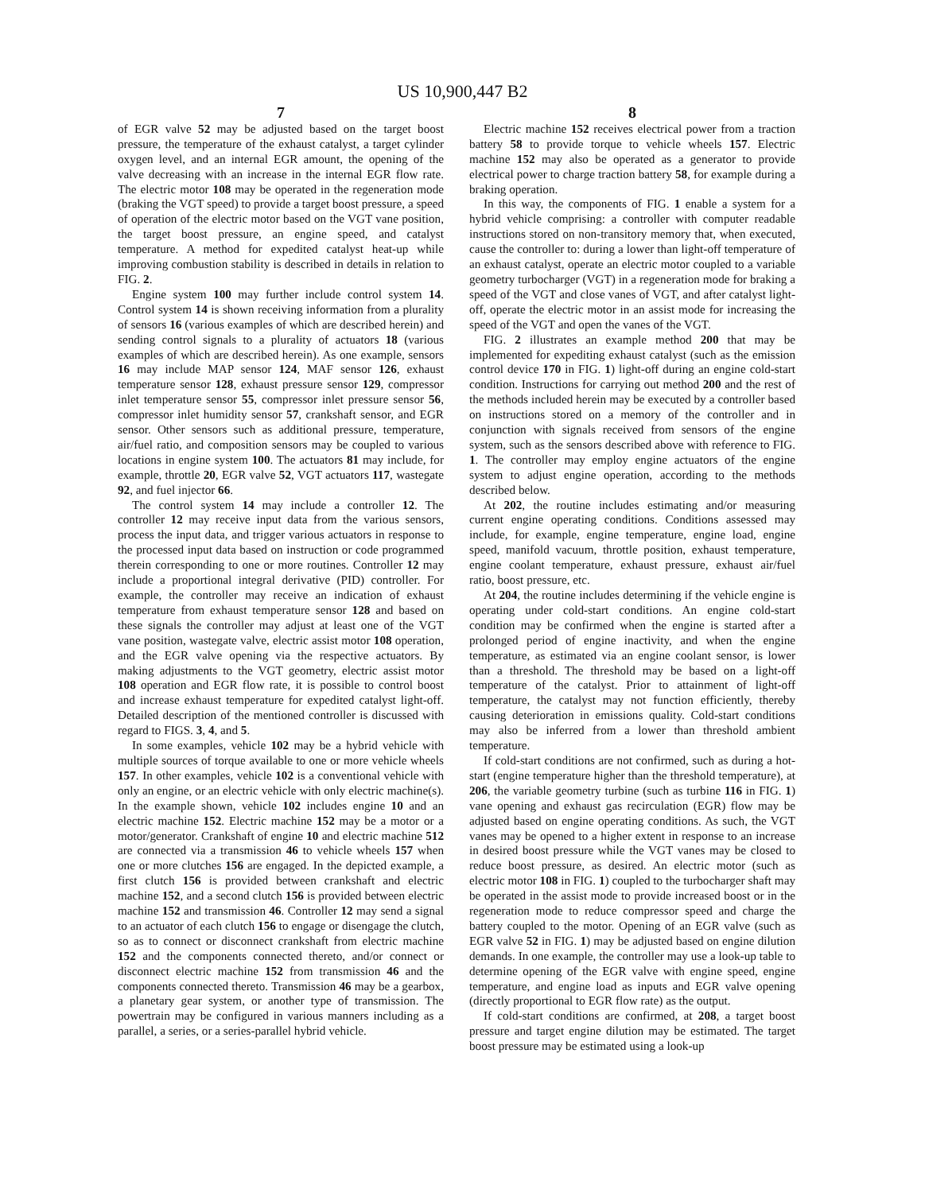US 10,900,447 B2
7
of EGR valve 52 may be adjusted based on the target boost pressure, the temperature of the exhaust catalyst, a target cylinder oxygen level, and an internal EGR amount, the opening of the valve decreasing with an increase in the internal EGR flow rate. The electric motor 108 may be operated in the regeneration mode (braking the VGT speed) to provide a target boost pressure, a speed of operation of the electric motor based on the VGT vane position, the target boost pressure, an engine speed, and catalyst temperature. A method for expedited catalyst heat-up while improving combustion stability is described in details in relation to FIG. 2.
Engine system 100 may further include control system 14. Control system 14 is shown receiving information from a plurality of sensors 16 (various examples of which are described herein) and sending control signals to a plurality of actuators 18 (various examples of which are described herein). As one example, sensors 16 may include MAP sensor 124, MAF sensor 126, exhaust temperature sensor 128, exhaust pressure sensor 129, compressor inlet temperature sensor 55, compressor inlet pressure sensor 56, compressor inlet humidity sensor 57, crankshaft sensor, and EGR sensor. Other sensors such as additional pressure, temperature, air/fuel ratio, and composition sensors may be coupled to various locations in engine system 100. The actuators 81 may include, for example, throttle 20, EGR valve 52, VGT actuators 117, wastegate 92, and fuel injector 66.
The control system 14 may include a controller 12. The controller 12 may receive input data from the various sensors, process the input data, and trigger various actuators in response to the processed input data based on instruction or code programmed therein corresponding to one or more routines. Controller 12 may include a proportional integral derivative (PID) controller. For example, the controller may receive an indication of exhaust temperature from exhaust temperature sensor 128 and based on these signals the controller may adjust at least one of the VGT vane position, wastegate valve, electric assist motor 108 operation, and the EGR valve opening via the respective actuators. By making adjustments to the VGT geometry, electric assist motor 108 operation and EGR flow rate, it is possible to control boost and increase exhaust temperature for expedited catalyst light-off. Detailed description of the mentioned controller is discussed with regard to FIGS. 3, 4, and 5.
In some examples, vehicle 102 may be a hybrid vehicle with multiple sources of torque available to one or more vehicle wheels 157. In other examples, vehicle 102 is a conventional vehicle with only an engine, or an electric vehicle with only electric machine(s). In the example shown, vehicle 102 includes engine 10 and an electric machine 152. Electric machine 152 may be a motor or a motor/generator. Crankshaft of engine 10 and electric machine 512 are connected via a transmission 46 to vehicle wheels 157 when one or more clutches 156 are engaged. In the depicted example, a first clutch 156 is provided between crankshaft and electric machine 152, and a second clutch 156 is provided between electric machine 152 and transmission 46. Controller 12 may send a signal to an actuator of each clutch 156 to engage or disengage the clutch, so as to connect or disconnect crankshaft from electric machine 152 and the components connected thereto, and/or connect or disconnect electric machine 152 from transmission 46 and the components connected thereto. Transmission 46 may be a gearbox, a planetary gear system, or another type of transmission. The powertrain may be configured in various manners including as a parallel, a series, or a series-parallel hybrid vehicle.
8
Electric machine 152 receives electrical power from a traction battery 58 to provide torque to vehicle wheels 157. Electric machine 152 may also be operated as a generator to provide electrical power to charge traction battery 58, for example during a braking operation.
In this way, the components of FIG. 1 enable a system for a hybrid vehicle comprising: a controller with computer readable instructions stored on non-transitory memory that, when executed, cause the controller to: during a lower than light-off temperature of an exhaust catalyst, operate an electric motor coupled to a variable geometry turbocharger (VGT) in a regeneration mode for braking a speed of the VGT and close vanes of VGT, and after catalyst light-off, operate the electric motor in an assist mode for increasing the speed of the VGT and open the vanes of the VGT.
FIG. 2 illustrates an example method 200 that may be implemented for expediting exhaust catalyst (such as the emission control device 170 in FIG. 1) light-off during an engine cold-start condition. Instructions for carrying out method 200 and the rest of the methods included herein may be executed by a controller based on instructions stored on a memory of the controller and in conjunction with signals received from sensors of the engine system, such as the sensors described above with reference to FIG. 1. The controller may employ engine actuators of the engine system to adjust engine operation, according to the methods described below.
At 202, the routine includes estimating and/or measuring current engine operating conditions. Conditions assessed may include, for example, engine temperature, engine load, engine speed, manifold vacuum, throttle position, exhaust temperature, engine coolant temperature, exhaust pressure, exhaust air/fuel ratio, boost pressure, etc.
At 204, the routine includes determining if the vehicle engine is operating under cold-start conditions. An engine cold-start condition may be confirmed when the engine is started after a prolonged period of engine inactivity, and when the engine temperature, as estimated via an engine coolant sensor, is lower than a threshold. The threshold may be based on a light-off temperature of the catalyst. Prior to attainment of light-off temperature, the catalyst may not function efficiently, thereby causing deterioration in emissions quality. Cold-start conditions may also be inferred from a lower than threshold ambient temperature.
If cold-start conditions are not confirmed, such as during a hot-start (engine temperature higher than the threshold temperature), at 206, the variable geometry turbine (such as turbine 116 in FIG. 1) vane opening and exhaust gas recirculation (EGR) flow may be adjusted based on engine operating conditions. As such, the VGT vanes may be opened to a higher extent in response to an increase in desired boost pressure while the VGT vanes may be closed to reduce boost pressure, as desired. An electric motor (such as electric motor 108 in FIG. 1) coupled to the turbocharger shaft may be operated in the assist mode to provide increased boost or in the regeneration mode to reduce compressor speed and charge the battery coupled to the motor. Opening of an EGR valve (such as EGR valve 52 in FIG. 1) may be adjusted based on engine dilution demands. In one example, the controller may use a look-up table to determine opening of the EGR valve with engine speed, engine temperature, and engine load as inputs and EGR valve opening (directly proportional to EGR flow rate) as the output.
If cold-start conditions are confirmed, at 208, a target boost pressure and target engine dilution may be estimated. The target boost pressure may be estimated using a look-up